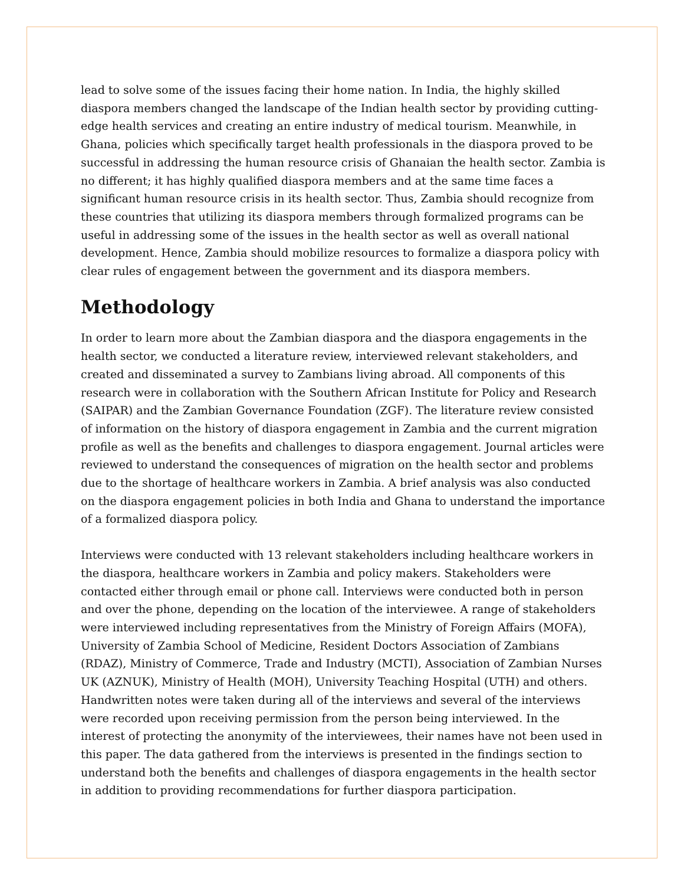lead to solve some of the issues facing their home nation. In India, the highly skilled diaspora members changed the landscape of the Indian health sector by providing cutting-edge health services and creating an entire industry of medical tourism. Meanwhile, in Ghana, policies which specifically target health professionals in the diaspora proved to be successful in addressing the human resource crisis of Ghanaian the health sector. Zambia is no different; it has highly qualified diaspora members and at the same time faces a significant human resource crisis in its health sector. Thus, Zambia should recognize from these countries that utilizing its diaspora members through formalized programs can be useful in addressing some of the issues in the health sector as well as overall national development. Hence, Zambia should mobilize resources to formalize a diaspora policy with clear rules of engagement between the government and its diaspora members.
Methodology
In order to learn more about the Zambian diaspora and the diaspora engagements in the health sector, we conducted a literature review, interviewed relevant stakeholders, and created and disseminated a survey to Zambians living abroad. All components of this research were in collaboration with the Southern African Institute for Policy and Research (SAIPAR) and the Zambian Governance Foundation (ZGF). The literature review consisted of information on the history of diaspora engagement in Zambia and the current migration profile as well as the benefits and challenges to diaspora engagement. Journal articles were reviewed to understand the consequences of migration on the health sector and problems due to the shortage of healthcare workers in Zambia. A brief analysis was also conducted on the diaspora engagement policies in both India and Ghana to understand the importance of a formalized diaspora policy.
Interviews were conducted with 13 relevant stakeholders including healthcare workers in the diaspora, healthcare workers in Zambia and policy makers. Stakeholders were contacted either through email or phone call. Interviews were conducted both in person and over the phone, depending on the location of the interviewee. A range of stakeholders were interviewed including representatives from the Ministry of Foreign Affairs (MOFA), University of Zambia School of Medicine, Resident Doctors Association of Zambians (RDAZ), Ministry of Commerce, Trade and Industry (MCTI), Association of Zambian Nurses UK (AZNUK), Ministry of Health (MOH), University Teaching Hospital (UTH) and others. Handwritten notes were taken during all of the interviews and several of the interviews were recorded upon receiving permission from the person being interviewed. In the interest of protecting the anonymity of the interviewees, their names have not been used in this paper. The data gathered from the interviews is presented in the findings section to understand both the benefits and challenges of diaspora engagements in the health sector in addition to providing recommendations for further diaspora participation.